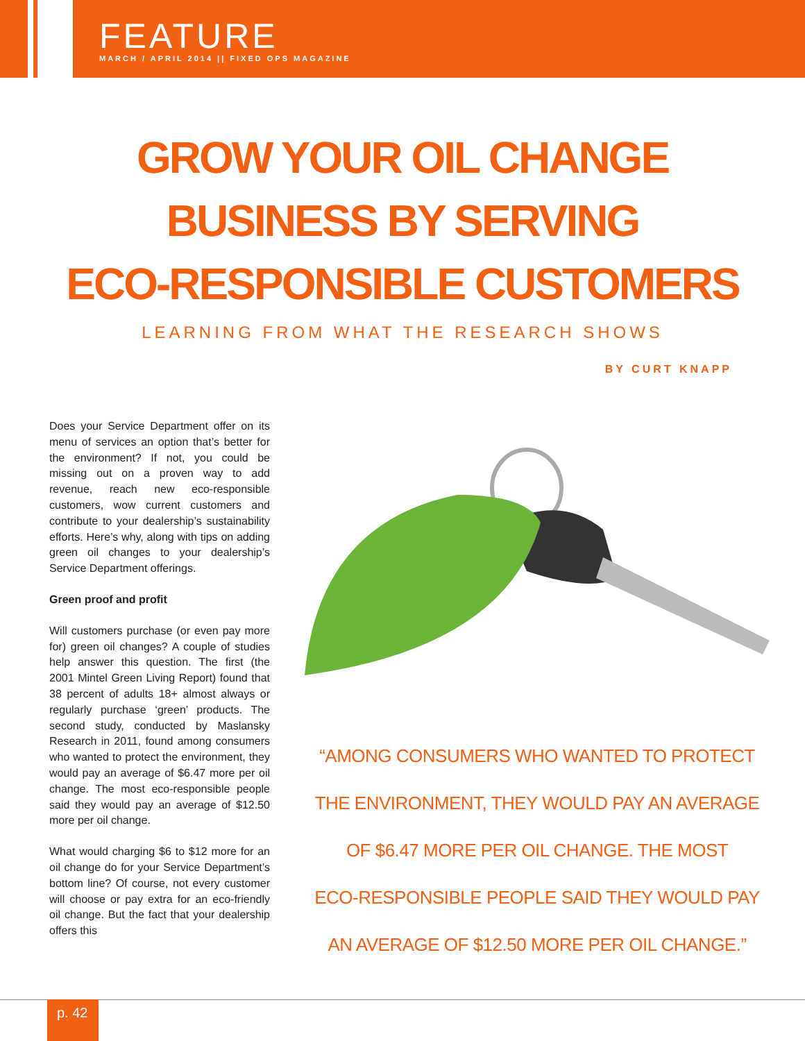FEATURE
MARCH / APRIL 2014 || FIXED OPS MAGAZINE
GROW YOUR OIL CHANGE
BUSINESS BY SERVING
ECO-RESPONSIBLE CUSTOMERS
LEARNING FROM WHAT THE RESEARCH SHOWS
BY CURT KNAPP
Does your Service Department offer on its menu of services an option that’s better for the environment? If not, you could be missing out on a proven way to add revenue, reach new eco-responsible customers, wow current customers and contribute to your dealership’s sustainability efforts. Here’s why, along with tips on adding green oil changes to your dealership’s Service Department offerings.
Green proof and profit
Will customers purchase (or even pay more for) green oil changes? A couple of studies help answer this question. The first (the 2001 Mintel Green Living Report) found that 38 percent of adults 18+ almost always or regularly purchase ‘green’ products. The second study, conducted by Maslansky Research in 2011, found among consumers who wanted to protect the environment, they would pay an average of $6.47 more per oil change. The most eco-responsible people said they would pay an average of $12.50 more per oil change.
What would charging $6 to $12 more for an oil change do for your Service Department’s bottom line? Of course, not every customer will choose or pay extra for an eco-friendly oil change. But the fact that your dealership offers this
“AMONG CONSUMERS WHO WANTED TO PROTECT
THE ENVIRONMENT, THEY WOULD PAY AN AVERAGE
OF $6.47 MORE PER OIL CHANGE. THE MOST
ECO-RESPONSIBLE PEOPLE SAID THEY WOULD PAY
AN AVERAGE OF $12.50 MORE PER OIL CHANGE.”
p. 42